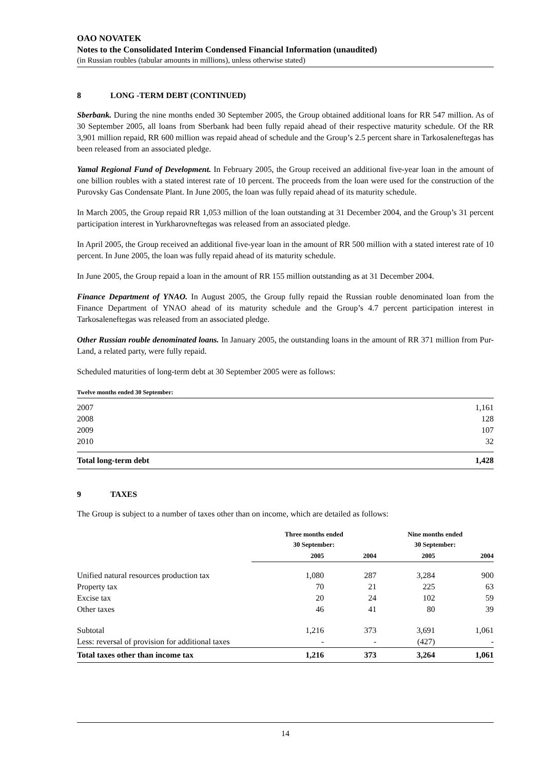OAO NOVATEK
Notes to the Consolidated Interim Condensed Financial Information (unaudited)
(in Russian roubles (tabular amounts in millions), unless otherwise stated)
8 LONG -TERM DEBT (CONTINUED)
Sberbank. During the nine months ended 30 September 2005, the Group obtained additional loans for RR 547 million. As of 30 September 2005, all loans from Sberbank had been fully repaid ahead of their respective maturity schedule. Of the RR 3,901 million repaid, RR 600 million was repaid ahead of schedule and the Group’s 2.5 percent share in Tarkosaleneftegas has been released from an associated pledge.
Yamal Regional Fund of Development. In February 2005, the Group received an additional five-year loan in the amount of one billion roubles with a stated interest rate of 10 percent. The proceeds from the loan were used for the construction of the Purovsky Gas Condensate Plant. In June 2005, the loan was fully repaid ahead of its maturity schedule.
In March 2005, the Group repaid RR 1,053 million of the loan outstanding at 31 December 2004, and the Group’s 31 percent participation interest in Yurkharovneftegas was released from an associated pledge.
In April 2005, the Group received an additional five-year loan in the amount of RR 500 million with a stated interest rate of 10 percent. In June 2005, the loan was fully repaid ahead of its maturity schedule.
In June 2005, the Group repaid a loan in the amount of RR 155 million outstanding as at 31 December 2004.
Finance Department of YNAO. In August 2005, the Group fully repaid the Russian rouble denominated loan from the Finance Department of YNAO ahead of its maturity schedule and the Group’s 4.7 percent participation interest in Tarkosaleneftegas was released from an associated pledge.
Other Russian rouble denominated loans. In January 2005, the outstanding loans in the amount of RR 371 million from Pur-Land, a related party, were fully repaid.
Scheduled maturities of long-term debt at 30 September 2005 were as follows:
| Twelve months ended 30 September: | |
| --- | --- |
| 2007 | 1,161 |
| 2008 | 128 |
| 2009 | 107 |
| 2010 | 32 |
| Total long-term debt | 1,428 |
9 TAXES
The Group is subject to a number of taxes other than on income, which are detailed as follows:
| | Three months ended 30 September: | | Nine months ended 30 September: | |
| --- | --- | --- | --- | --- |
| | 2005 | 2004 | 2005 | 2004 |
| Unified natural resources production tax | 1,080 | 287 | 3,284 | 900 |
| Property tax | 70 | 21 | 225 | 63 |
| Excise tax | 20 | 24 | 102 | 59 |
| Other taxes | 46 | 41 | 80 | 39 |
| Subtotal | 1,216 | 373 | 3,691 | 1,061 |
| Less: reversal of provision for additional taxes | - | - | (427) | - |
| Total taxes other than income tax | 1,216 | 373 | 3,264 | 1,061 |
14